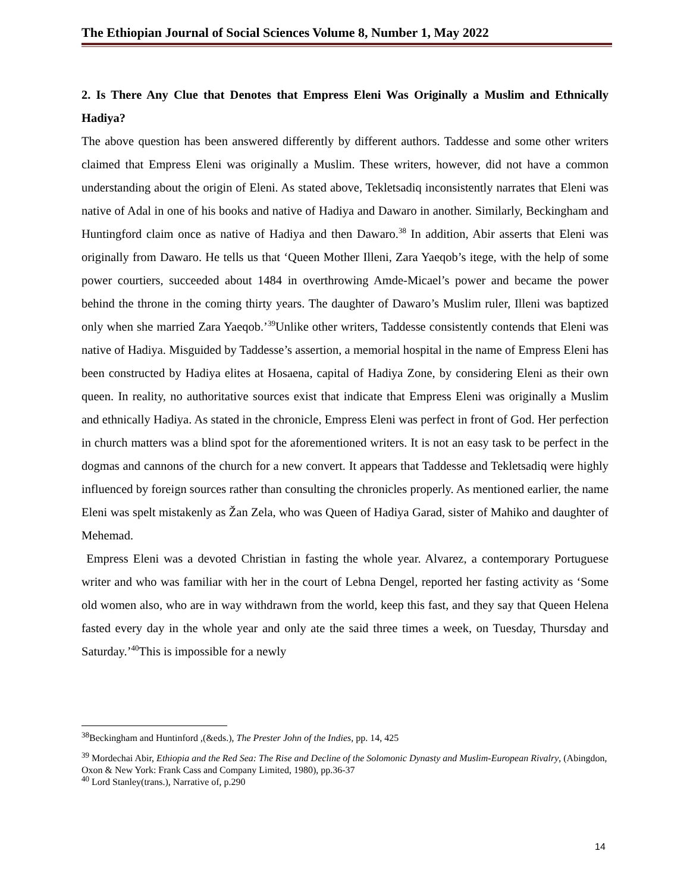The Ethiopian Journal of Social Sciences Volume 8, Number 1, May 2022
2. Is There Any Clue that Denotes that Empress Eleni Was Originally a Muslim and Ethnically Hadiya?
The above question has been answered differently by different authors. Taddesse and some other writers claimed that Empress Eleni was originally a Muslim. These writers, however, did not have a common understanding about the origin of Eleni. As stated above, Tekletsadiq inconsistently narrates that Eleni was native of Adal in one of his books and native of Hadiya and Dawaro in another. Similarly, Beckingham and Huntingford claim once as native of Hadiya and then Dawaro.<sup>38</sup> In addition, Abir asserts that Eleni was originally from Dawaro. He tells us that ‘Queen Mother Illeni, Zara Yaeqob’s itege, with the help of some power courtiers, succeeded about 1484 in overthrowing Amde-Micael’s power and became the power behind the throne in the coming thirty years. The daughter of Dawaro’s Muslim ruler, Illeni was baptized only when she married Zara Yaeqob.’<sup>39</sup>Unlike other writers, Taddesse consistently contends that Eleni was native of Hadiya. Misguided by Taddesse’s assertion, a memorial hospital in the name of Empress Eleni has been constructed by Hadiya elites at Hosaena, capital of Hadiya Zone, by considering Eleni as their own queen. In reality, no authoritative sources exist that indicate that Empress Eleni was originally a Muslim and ethnically Hadiya. As stated in the chronicle, Empress Eleni was perfect in front of God. Her perfection in church matters was a blind spot for the aforementioned writers. It is not an easy task to be perfect in the dogmas and cannons of the church for a new convert. It appears that Taddesse and Tekletsadiq were highly influenced by foreign sources rather than consulting the chronicles properly. As mentioned earlier, the name Eleni was spelt mistakenly as Žan Zela, who was Queen of Hadiya Garad, sister of Mahiko and daughter of Mehemad.
Empress Eleni was a devoted Christian in fasting the whole year. Alvarez, a contemporary Portuguese writer and who was familiar with her in the court of Lebna Dengel, reported her fasting activity as ‘Some old women also, who are in way withdrawn from the world, keep this fast, and they say that Queen Helena fasted every day in the whole year and only ate the said three times a week, on Tuesday, Thursday and Saturday.’<sup>40</sup>This is impossible for a newly
<sup>38</sup> Beckingham and Huntinford ,(&eds.), The Prester John of the Indies, pp. 14, 425
<sup>39</sup> Mordechai Abir, Ethiopia and the Red Sea: The Rise and Decline of the Solomonic Dynasty and Muslim-European Rivalry, (Abingdon, Oxon & New York: Frank Cass and Company Limited, 1980), pp.36-37
<sup>40</sup> Lord Stanley(trans.), Narrative of, p.290
14